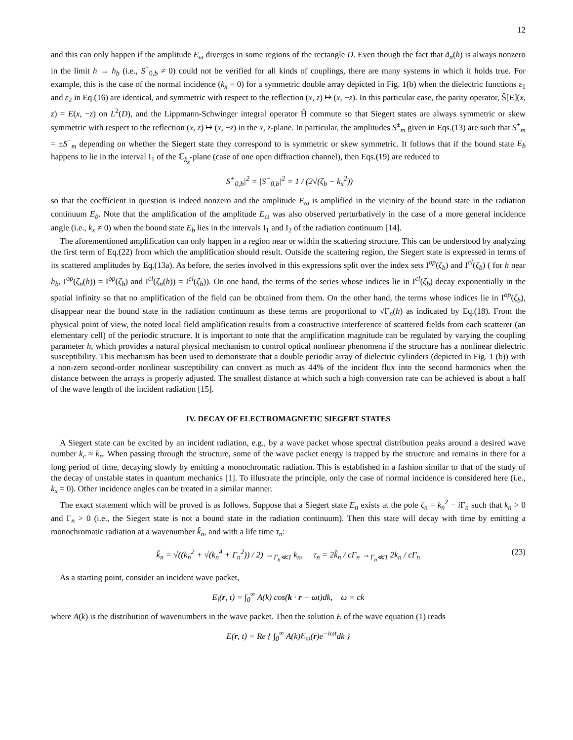12
and this can only happen if the amplitude E<sub>ω</sub> diverges in some regions of the rectangle D. Even though the fact that ã<sub>n</sub>(h) is always nonzero in the limit h → h<sub>b</sub> (i.e., S<sup>+</sup><sub>0,b</sub> ≠ 0) could not be verified for all kinds of couplings, there are many systems in which it holds true. For example, this is the case of the normal incidence (k<sub>x</sub> = 0) for a symmetric double array depicted in Fig. 1(b) when the dielectric functions ε<sub>1</sub> and ε<sub>2</sub> in Eq.(16) are identical, and symmetric with respect to the reflection (x, z) ↦ (x, −z). In this particular case, the parity operator, Ŝ[E](x, z) = E(x, −z) on L<sup>2</sup>(D), and the Lippmann-Schwinger integral operator Ĥ commute so that Siegert states are always symmetric or skew symmetric with respect to the reflection (x, z) ↦ (x, −z) in the x, z-plane. In particular, the amplitudes S<sup>±</sup><sub>m</sub> given in Eqs.(13) are such that S<sup>+</sup><sub>m</sub> = ±S<sup>−</sup><sub>m</sub> depending on whether the Siegert state they correspond to is symmetric or skew symmetric. It follows that if the bound state E<sub>b</sub> happens to lie in the interval I<sub>1</sub> of the ℂ<sub>k<sub>x</sub></sub>-plane (case of one open diffraction channel), then Eqs.(19) are reduced to
|S<sup>+</sup><sub>0,b</sub>|<sup>2</sup> = |S<sup>−</sup><sub>0,b</sub>|<sup>2</sup> = 1 / (2√(ζ<sub>b</sub> − k<sub>x</sub><sup>2</sup>))
so that the coefficient in question is indeed nonzero and the amplitude E<sub>ω</sub> is amplified in the vicinity of the bound state in the radiation continuum E<sub>b</sub>. Note that the amplification of the amplitude E<sub>ω</sub> was also observed perturbatively in the case of a more general incidence angle (i.e., k<sub>x</sub> ≠ 0) when the bound state E<sub>b</sub> lies in the intervals I<sub>1</sub> and I<sub>2</sub> of the radiation continuum [14].
The aforementioned amplification can only happen in a region near or within the scattering structure. This can be understood by analyzing the first term of Eq.(22) from which the amplification should result. Outside the scattering region, the Siegert state is expressed in terms of its scattered amplitudes by Eq.(13a). As before, the series involved in this expressions split over the index sets I<sup>op</sup>(ζ<sub>b</sub>) and I<sup>cl</sup>(ζ<sub>b</sub>) ( for h near h<sub>b</sub>, I<sup>op</sup>(ζ<sub>n</sub>(h)) = I<sup>op</sup>(ζ<sub>b</sub>) and I<sup>cl</sup>(ζ<sub>n</sub>(h)) = I<sup>cl</sup>(ζ<sub>b</sub>)). On one hand, the terms of the series whose indices lie in I<sup>cl</sup>(ζ<sub>b</sub>) decay exponentially in the spatial infinity so that no amplification of the field can be obtained from them. On the other hand, the terms whose indices lie in I<sup>op</sup>(ζ<sub>b</sub>), disappear near the bound state in the radiation continuum as these terms are proportional to √Γ<sub>n</sub>(h) as indicated by Eq.(18). From the physical point of view, the noted local field amplification results from a constructive interference of scattered fields from each scatterer (an elementary cell) of the periodic structure. It is important to note that the amplification magnitude can be regulated by varying the coupling parameter h, which provides a natural physical mechanism to control optical nonlinear phenomena if the structure has a nonlinear dielectric susceptibility. This mechanism has been used to demonstrate that a double periodic array of dielectric cylinders (depicted in Fig. 1 (b)) with a non-zero second-order nonlinear susceptibility can convert as much as 44% of the incident flux into the second harmonics when the distance between the arrays is properly adjusted. The smallest distance at which such a high conversion rate can be achieved is about a half of the wave length of the incident radiation [15].
IV. DECAY OF ELECTROMAGNETIC SIEGERT STATES
A Siegert state can be excited by an incident radiation, e.g., by a wave packet whose spectral distribution peaks around a desired wave number k<sub>c</sub> ≈ k<sub>n</sub>. When passing through the structure, some of the wave packet energy is trapped by the structure and remains in there for a long period of time, decaying slowly by emitting a monochromatic radiation. This is established in a fashion similar to that of the study of the decay of unstable states in quantum mechanics [1]. To illustrate the principle, only the case of normal incidence is considered here (i.e., k<sub>x</sub> = 0). Other incidence angles can be treated in a similar manner.
The exact statement which will be proved is as follows. Suppose that a Siegert state E<sub>n</sub> exists at the pole ζ<sub>n</sub> = k<sub>n</sub><sup>2</sup> − i Γ<sub>n</sub> such that k<sub>n</sub> > 0 and Γ<sub>n</sub> > 0 (i.e., the Siegert state is not a bound state in the radiation continuum). Then this state will decay with time by emitting a monochromatic radiation at a wavenumber k̃<sub>n</sub>, and with a life time τ<sub>n</sub>:
k̃<sub>n</sub> = √((k<sub>n</sub><sup>2</sup> + √(k<sub>n</sub><sup>4</sup> + Γ<sub>n</sub><sup>2</sup>)) / 2) →<sub>Γ<sub>n</sub>≪1</sub> k<sub>n</sub>, τ<sub>n</sub> = 2k̃<sub>n</sub> / c Γ<sub>n</sub> →<sub>Γ<sub>n</sub>≪1</sub> 2k<sub>n</sub> / c Γ<sub>n</sub> (23)
As a starting point, consider an incident wave packet,
E<sub>i</sub>(r, t) = ∫<sub>0</sub><sup>∞</sup> A(k) cos(k · r − ωt)dk, ω = ck
where A(k) is the distribution of wavenumbers in the wave packet. Then the solution E of the wave equation (1) reads
E(r, t) = Re { ∫<sub>0</sub><sup>∞</sup> A(k)E<sub>ω</sub>(r)e<sup>−iωt</sup>dk }